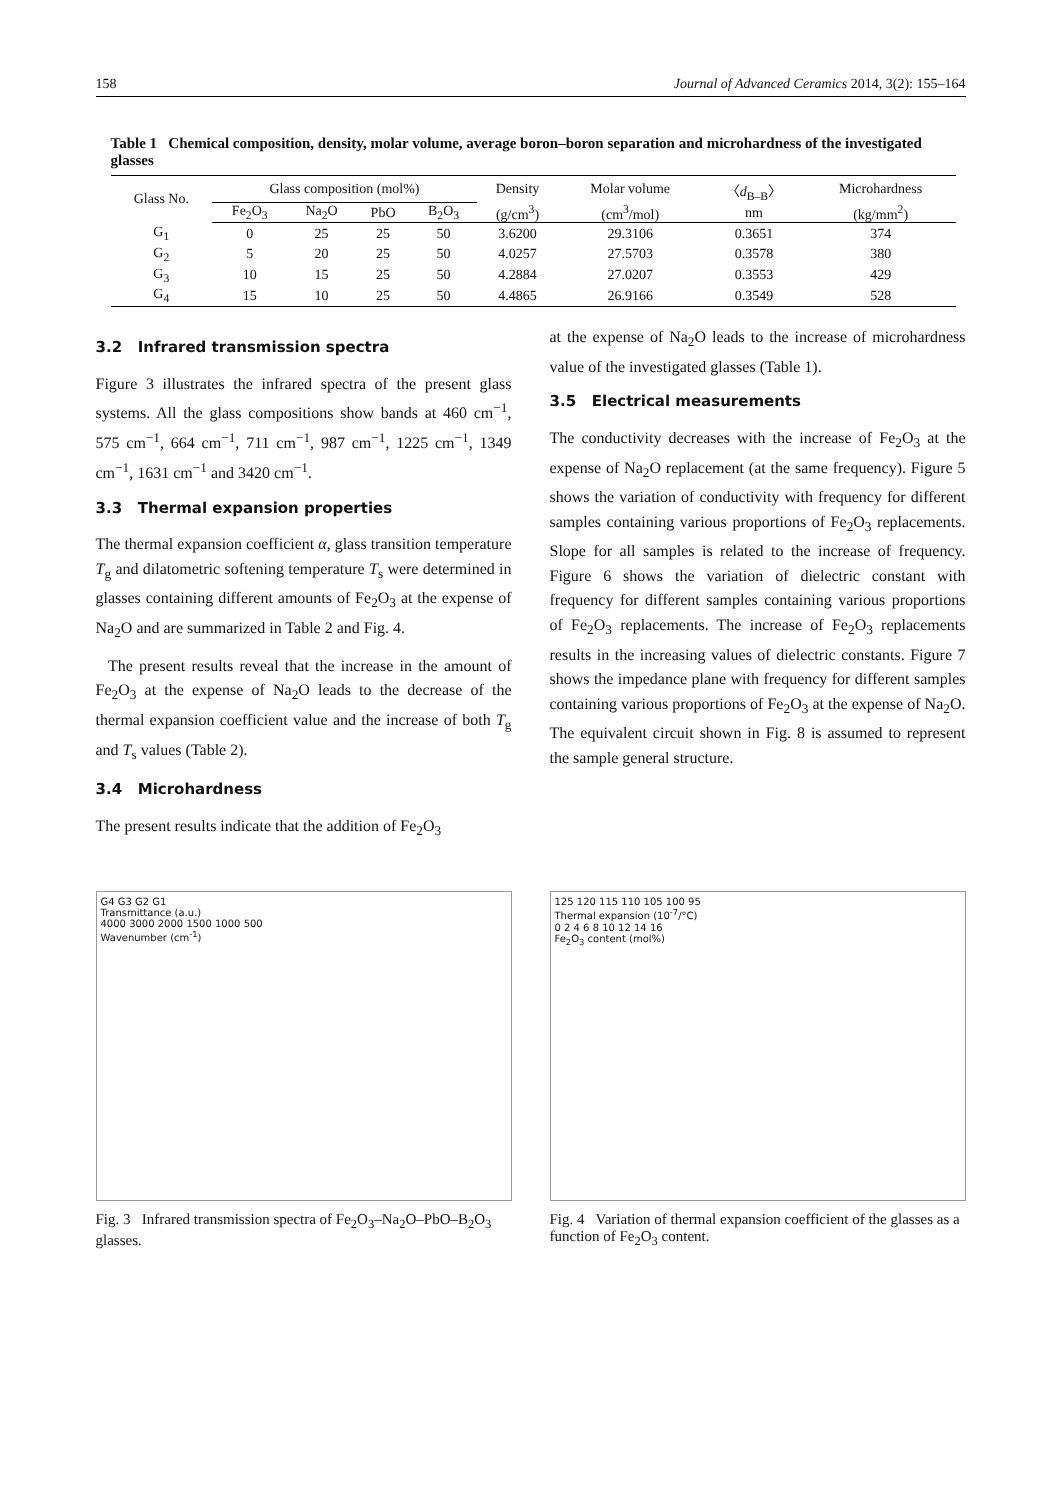158 Journal of Advanced Ceramics 2014, 3(2): 155–164
Table 1 Chemical composition, density, molar volume, average boron–boron separation and microhardness of the investigated glasses
| Glass No. | Glass composition (mol%) | | | | Density | Molar volume | 〈 d<sub>B–B</sub>〉 | Microhardness |
| --- | --- | --- | --- | --- | --- | --- | --- | --- |
| | Fe<sub>2</sub>O<sub>3</sub> | Na<sub>2</sub>O | PbO | B<sub>2</sub>O<sub>3</sub> | (g/cm<sup>3</sup>) | (cm<sup>3</sup>/mol) | nm | (kg/mm<sup>2</sup>) |
| G<sub>1</sub> | 0 | 25 | 25 | 50 | 3.6200 | 29.3106 | 0.3651 | 374 |
| G<sub>2</sub> | 5 | 20 | 25 | 50 | 4.0257 | 27.5703 | 0.3578 | 380 |
| G<sub>3</sub> | 10 | 15 | 25 | 50 | 4.2884 | 27.0207 | 0.3553 | 429 |
| G<sub>4</sub> | 15 | 10 | 25 | 50 | 4.4865 | 26.9166 | 0.3549 | 528 |
3.2 Infrared transmission spectra
Figure 3 illustrates the infrared spectra of the present glass systems. All the glass compositions show bands at 460 cm<sup>−1</sup>, 575 cm<sup>−1</sup>, 664 cm<sup>−1</sup>, 711 cm<sup>−1</sup>, 987 cm<sup>−1</sup>, 1225 cm<sup>−1</sup>, 1349 cm<sup>−1</sup>, 1631 cm<sup>−1</sup> and 3420 cm<sup>−1</sup>.
3.3 Thermal expansion properties
The thermal expansion coefficient α, glass transition temperature T<sub>g</sub> and dilatometric softening temperature T<sub>s</sub> were determined in glasses containing different amounts of Fe<sub>2</sub>O<sub>3</sub> at the expense of Na<sub>2</sub>O and are summarized in Table 2 and Fig. 4.
The present results reveal that the increase in the amount of Fe<sub>2</sub>O<sub>3</sub> at the expense of Na<sub>2</sub>O leads to the decrease of the thermal expansion coefficient value and the increase of both T<sub>g</sub> and T<sub>s</sub> values (Table 2).
3.4 Microhardness
The present results indicate that the addition of Fe<sub>2</sub>O<sub>3</sub>
at the expense of Na<sub>2</sub>O leads to the increase of microhardness value of the investigated glasses (Table 1).
3.5 Electrical measurements
The conductivity decreases with the increase of Fe<sub>2</sub>O<sub>3</sub> at the expense of Na<sub>2</sub>O replacement (at the same frequency). Figure 5 shows the variation of conductivity with frequency for different samples containing various proportions of Fe<sub>2</sub>O<sub>3</sub> replacements. Slope for all samples is related to the increase of frequency. Figure 6 shows the variation of dielectric constant with frequency for different samples containing various proportions of Fe<sub>2</sub>O<sub>3</sub> replacements. The increase of Fe<sub>2</sub>O<sub>3</sub> replacements results in the increasing values of dielectric constants. Figure 7 shows the impedance plane with frequency for different samples containing various proportions of Fe<sub>2</sub>O<sub>3</sub> at the expense of Na<sub>2</sub>O. The equivalent circuit shown in Fig. 8 is assumed to represent the sample general structure.
G4 G3 G2 G1
Transmittance (a.u.)
4000 3000 2000 1500 1000 500
Wavenumber (cm<sup>-1</sup>)
Fig. 3 Infrared transmission spectra of Fe<sub>2</sub>O<sub>3</sub>–Na<sub>2</sub>O–PbO–B<sub>2</sub>O<sub>3</sub> glasses.
125 120 115 110 105 100 95
Thermal expansion (10<sup>-7</sup>/°C)
0 2 4 6 8 10 12 14 16
Fe<sub>2</sub>O<sub>3</sub> content (mol%)
Fig. 4 Variation of thermal expansion coefficient of the glasses as a function of Fe<sub>2</sub>O<sub>3</sub> content.